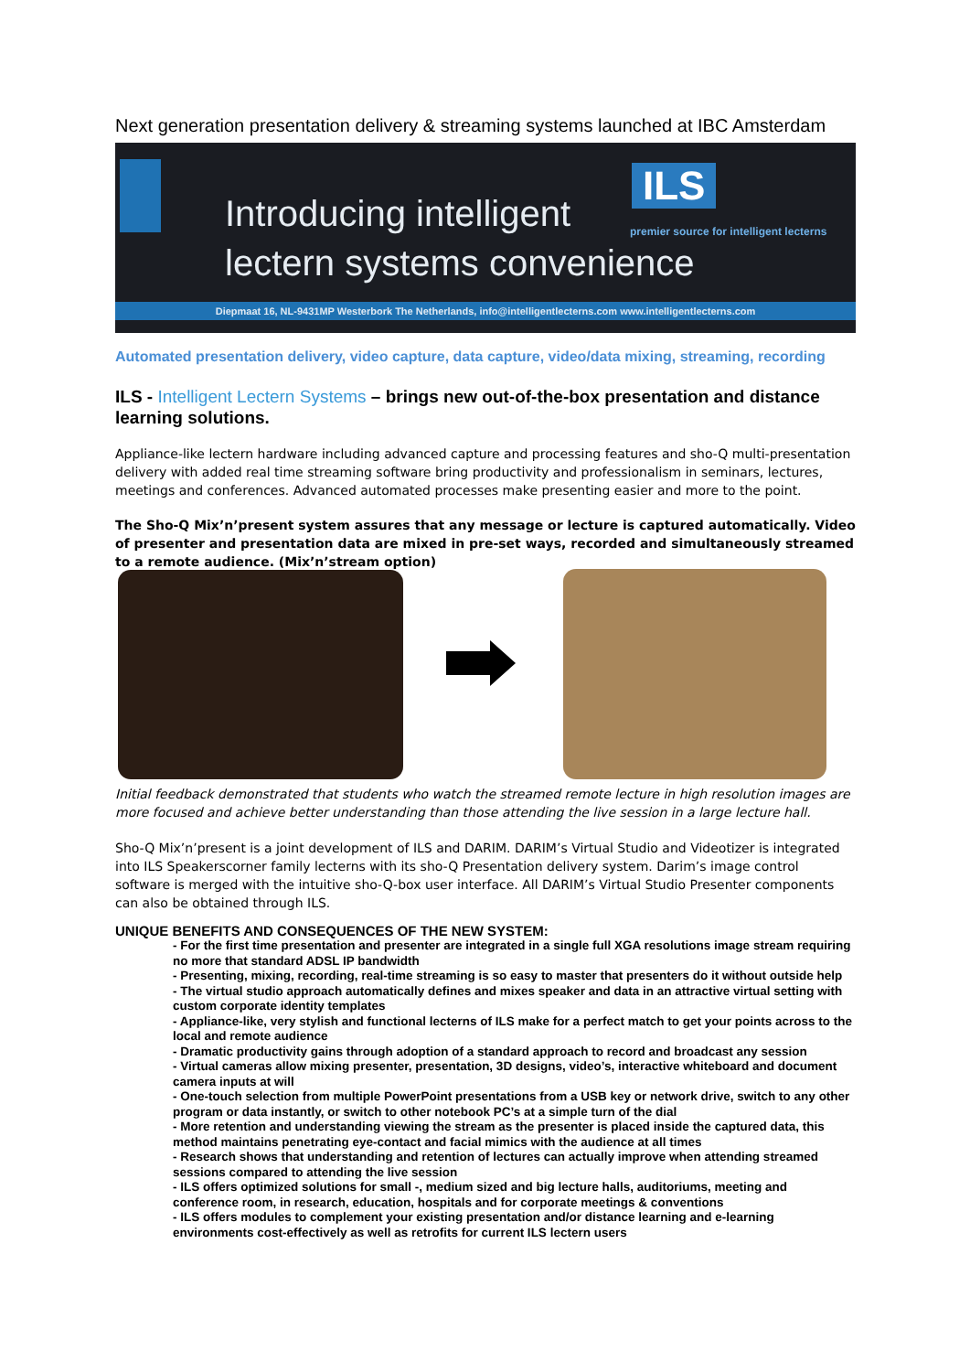Next generation presentation delivery & streaming systems launched at IBC Amsterdam
Introducing intelligent
lectern systems convenience
ILS
premier source for intelligent lecterns
Diepmaat 16, NL-9431MP Westerbork The Netherlands, info@intelligentlecterns.com www.intelligentlecterns.com
Automated presentation delivery, video capture, data capture, video/data mixing, streaming, recording
ILS - Intelligent Lectern Systems – brings new out-of-the-box presentation and distance learning solutions.
Appliance-like lectern hardware including advanced capture and processing features and sho-Q multi-presentation delivery with added real time streaming software bring productivity and professionalism in seminars, lectures, meetings and conferences. Advanced automated processes make presenting easier and more to the point.
The Sho-Q Mix’n’present system assures that any message or lecture is captured automatically. Video of presenter and presentation data are mixed in pre-set ways, recorded and simultaneously streamed to a remote audience. (Mix’n’stream option)
Initial feedback demonstrated that students who watch the streamed remote lecture in high resolution images are more focused and achieve better understanding than those attending the live session in a large lecture hall.
Sho-Q Mix’n’present is a joint development of ILS and DARIM. DARIM’s Virtual Studio and Videotizer is integrated into ILS Speakerscorner family lecterns with its sho-Q Presentation delivery system. Darim’s image control software is merged with the intuitive sho-Q-box user interface. All DARIM’s Virtual Studio Presenter components can also be obtained through ILS.
UNIQUE BENEFITS AND CONSEQUENCES OF THE NEW SYSTEM:
- For the first time presentation and presenter are integrated in a single full XGA resolutions image stream requiring no more that standard ADSL IP bandwidth
- Presenting, mixing, recording, real-time streaming is so easy to master that presenters do it without outside help
- The virtual studio approach automatically defines and mixes speaker and data in an attractive virtual setting with custom corporate identity templates
- Appliance-like, very stylish and functional lecterns of ILS make for a perfect match to get your points across to the local and remote audience
- Dramatic productivity gains through adoption of a standard approach to record and broadcast any session
- Virtual cameras allow mixing presenter, presentation, 3D designs, video’s, interactive whiteboard and document camera inputs at will
- One-touch selection from multiple PowerPoint presentations from a USB key or network drive, switch to any other program or data instantly, or switch to other notebook PC’s at a simple turn of the dial
- More retention and understanding viewing the stream as the presenter is placed inside the captured data, this method maintains penetrating eye-contact and facial mimics with the audience at all times
- Research shows that understanding and retention of lectures can actually improve when attending streamed sessions compared to attending the live session
- ILS offers optimized solutions for small -, medium sized and big lecture halls, auditoriums, meeting and conference room, in research, education, hospitals and for corporate meetings & conventions
- ILS offers modules to complement your existing presentation and/or distance learning and e-learning environments cost-effectively as well as retrofits for current ILS lectern users